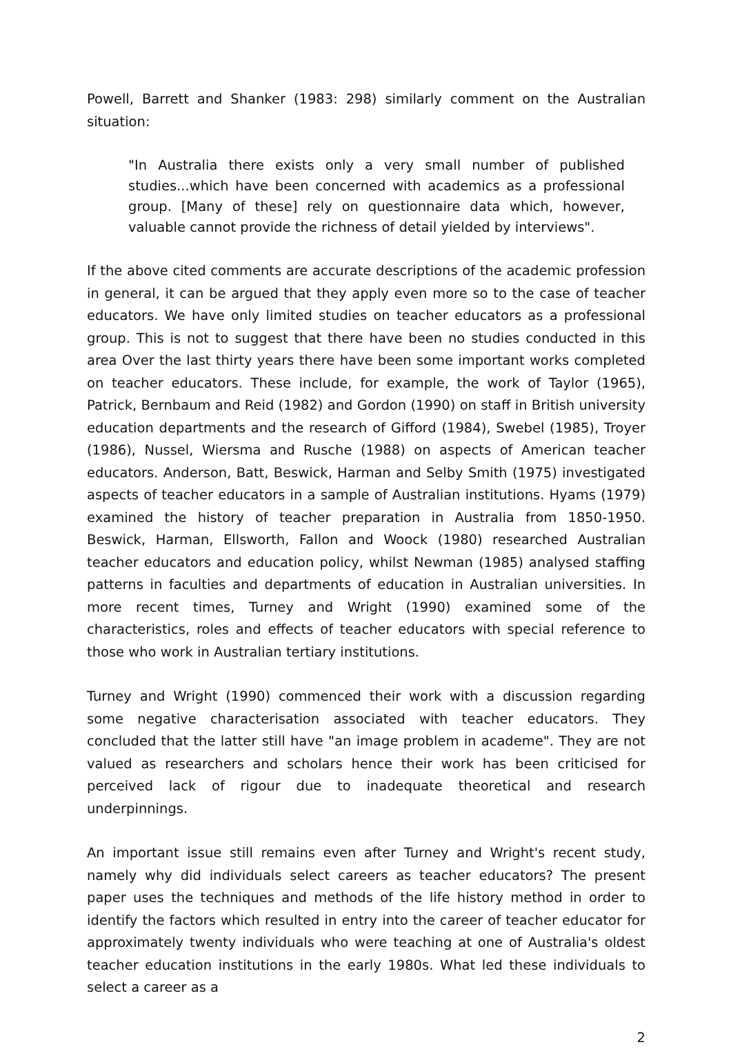Powell, Barrett and Shanker (1983: 298) similarly comment on the Australian situation:
"In Australia there exists only a very small number of published studies...which have been concerned with academics as a professional group. [Many of these] rely on questionnaire data which, however, valuable cannot provide the richness of detail yielded by interviews".
If the above cited comments are accurate descriptions of the academic profession in general, it can be argued that they apply even more so to the case of teacher educators. We have only limited studies on teacher educators as a professional group. This is not to suggest that there have been no studies conducted in this area Over the last thirty years there have been some important works completed on teacher educators. These include, for example, the work of Taylor (1965), Patrick, Bernbaum and Reid (1982) and Gordon (1990) on staff in British university education departments and the research of Gifford (1984), Swebel (1985), Troyer (1986), Nussel, Wiersma and Rusche (1988) on aspects of American teacher educators. Anderson, Batt, Beswick, Harman and Selby Smith (1975) investigated aspects of teacher educators in a sample of Australian institutions. Hyams (1979) examined the history of teacher preparation in Australia from 1850-1950. Beswick, Harman, Ellsworth, Fallon and Woock (1980) researched Australian teacher educators and education policy, whilst Newman (1985) analysed staffing patterns in faculties and departments of education in Australian universities. In more recent times, Turney and Wright (1990) examined some of the characteristics, roles and effects of teacher educators with special reference to those who work in Australian tertiary institutions.
Turney and Wright (1990) commenced their work with a discussion regarding some negative characterisation associated with teacher educators. They concluded that the latter still have "an image problem in academe". They are not valued as researchers and scholars hence their work has been criticised for perceived lack of rigour due to inadequate theoretical and research underpinnings.
An important issue still remains even after Turney and Wright's recent study, namely why did individuals select careers as teacher educators? The present paper uses the techniques and methods of the life history method in order to identify the factors which resulted in entry into the career of teacher educator for approximately twenty individuals who were teaching at one of Australia's oldest teacher education institutions in the early 1980s. What led these individuals to select a career as a
2